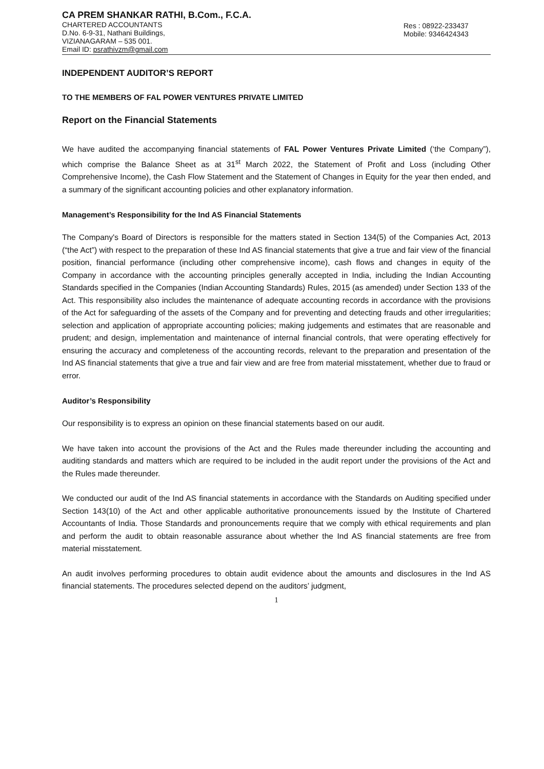CA PREM SHANKAR RATHI, B.Com., F.C.A.
CHARTERED ACCOUNTANTS
D.No. 6-9-31, Nathani Buildings,
VIZIANAGARAM – 535 001.
Email ID: psrathivzm@gmail.com
Res : 08922-233437
Mobile: 9346424343
INDEPENDENT AUDITOR’S REPORT
TO THE MEMBERS OF FAL POWER VENTURES PRIVATE LIMITED
Report on the Financial Statements
We have audited the accompanying financial statements of FAL Power Ventures Private Limited (‘the Company”), which comprise the Balance Sheet as at 31<sup>st</sup> March 2022, the Statement of Profit and Loss (including Other Comprehensive Income), the Cash Flow Statement and the Statement of Changes in Equity for the year then ended, and a summary of the significant accounting policies and other explanatory information.
Management’s Responsibility for the Ind AS Financial Statements
The Company's Board of Directors is responsible for the matters stated in Section 134(5) of the Companies Act, 2013 (“the Act”) with respect to the preparation of these Ind AS financial statements that give a true and fair view of the financial position, financial performance (including other comprehensive income), cash flows and changes in equity of the Company in accordance with the accounting principles generally accepted in India, including the Indian Accounting Standards specified in the Companies (Indian Accounting Standards) Rules, 2015 (as amended) under Section 133 of the Act. This responsibility also includes the maintenance of adequate accounting records in accordance with the provisions of the Act for safeguarding of the assets of the Company and for preventing and detecting frauds and other irregularities; selection and application of appropriate accounting policies; making judgements and estimates that are reasonable and prudent; and design, implementation and maintenance of internal financial controls, that were operating effectively for ensuring the accuracy and completeness of the accounting records, relevant to the preparation and presentation of the Ind AS financial statements that give a true and fair view and are free from material misstatement, whether due to fraud or error.
Auditor’s Responsibility
Our responsibility is to express an opinion on these financial statements based on our audit.
We have taken into account the provisions of the Act and the Rules made thereunder including the accounting and auditing standards and matters which are required to be included in the audit report under the provisions of the Act and the Rules made thereunder.
We conducted our audit of the Ind AS financial statements in accordance with the Standards on Auditing specified under Section 143(10) of the Act and other applicable authoritative pronouncements issued by the Institute of Chartered Accountants of India. Those Standards and pronouncements require that we comply with ethical requirements and plan and perform the audit to obtain reasonable assurance about whether the Ind AS financial statements are free from material misstatement.
An audit involves performing procedures to obtain audit evidence about the amounts and disclosures in the Ind AS financial statements. The procedures selected depend on the auditors’ judgment,
1